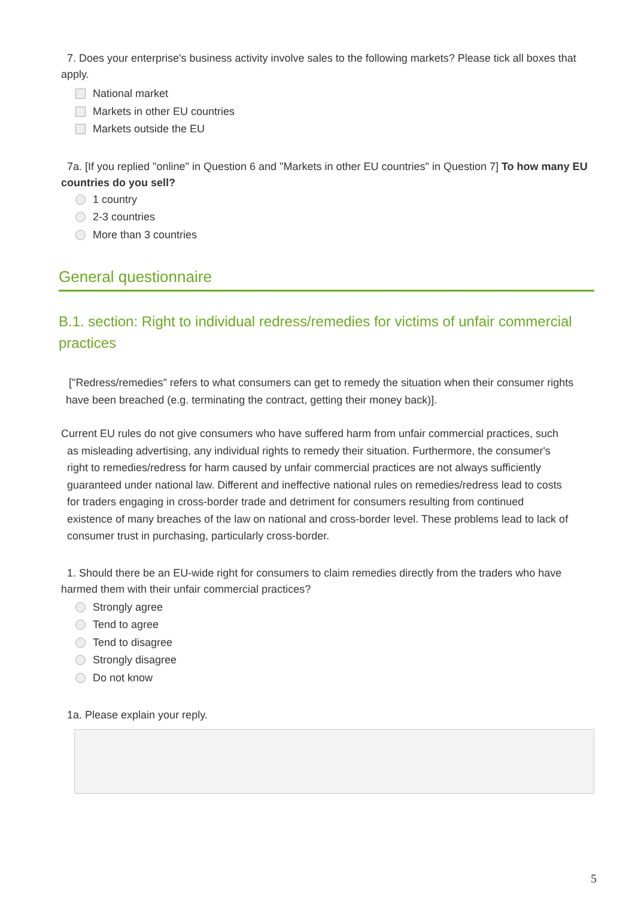7. Does your enterprise's business activity involve sales to the following markets? Please tick all boxes that apply.
National market
Markets in other EU countries
Markets outside the EU
7a. [If you replied "online" in Question 6 and "Markets in other EU countries" in Question 7] To how many EU countries do you sell?
1 country
2-3 countries
More than 3 countries
General questionnaire
B.1. section: Right to individual redress/remedies for victims of unfair commercial practices
["Redress/remedies" refers to what consumers can get to remedy the situation when their consumer rights have been breached (e.g. terminating the contract, getting their money back)].
Current EU rules do not give consumers who have suffered harm from unfair commercial practices, such
as misleading advertising, any individual rights to remedy their situation. Furthermore, the consumer's
right to remedies/redress for harm caused by unfair commercial practices are not always sufficiently
guaranteed under national law. Different and ineffective national rules on remedies/redress lead to costs
for traders engaging in cross-border trade and detriment for consumers resulting from continued
existence of many breaches of the law on national and cross-border level. These problems lead to lack of
consumer trust in purchasing, particularly cross-border.
1. Should there be an EU-wide right for consumers to claim remedies directly from the traders who have harmed them with their unfair commercial practices?
Strongly agree
Tend to agree
Tend to disagree
Strongly disagree
Do not know
1a. Please explain your reply.
5